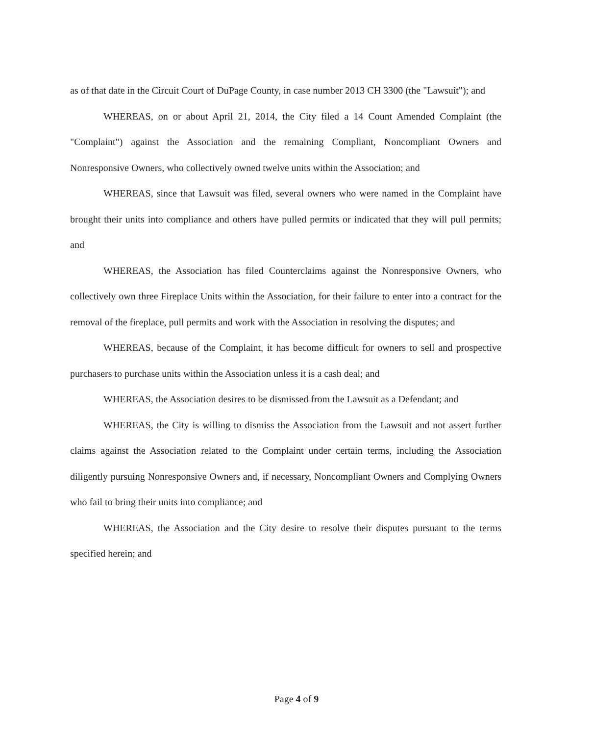as of that date in the Circuit Court of DuPage County, in case number 2013 CH 3300 (the "Lawsuit"); and
WHEREAS, on or about April 21, 2014, the City filed a 14 Count Amended Complaint (the "Complaint") against the Association and the remaining Compliant, Noncompliant Owners and Nonresponsive Owners, who collectively owned twelve units within the Association; and
WHEREAS, since that Lawsuit was filed, several owners who were named in the Complaint have brought their units into compliance and others have pulled permits or indicated that they will pull permits; and
WHEREAS, the Association has filed Counterclaims against the Nonresponsive Owners, who collectively own three Fireplace Units within the Association, for their failure to enter into a contract for the removal of the fireplace, pull permits and work with the Association in resolving the disputes; and
WHEREAS, because of the Complaint, it has become difficult for owners to sell and prospective purchasers to purchase units within the Association unless it is a cash deal; and
WHEREAS, the Association desires to be dismissed from the Lawsuit as a Defendant; and
WHEREAS, the City is willing to dismiss the Association from the Lawsuit and not assert further claims against the Association related to the Complaint under certain terms, including the Association diligently pursuing Nonresponsive Owners and, if necessary, Noncompliant Owners and Complying Owners who fail to bring their units into compliance; and
WHEREAS, the Association and the City desire to resolve their disputes pursuant to the terms specified herein; and
Page 4 of 9